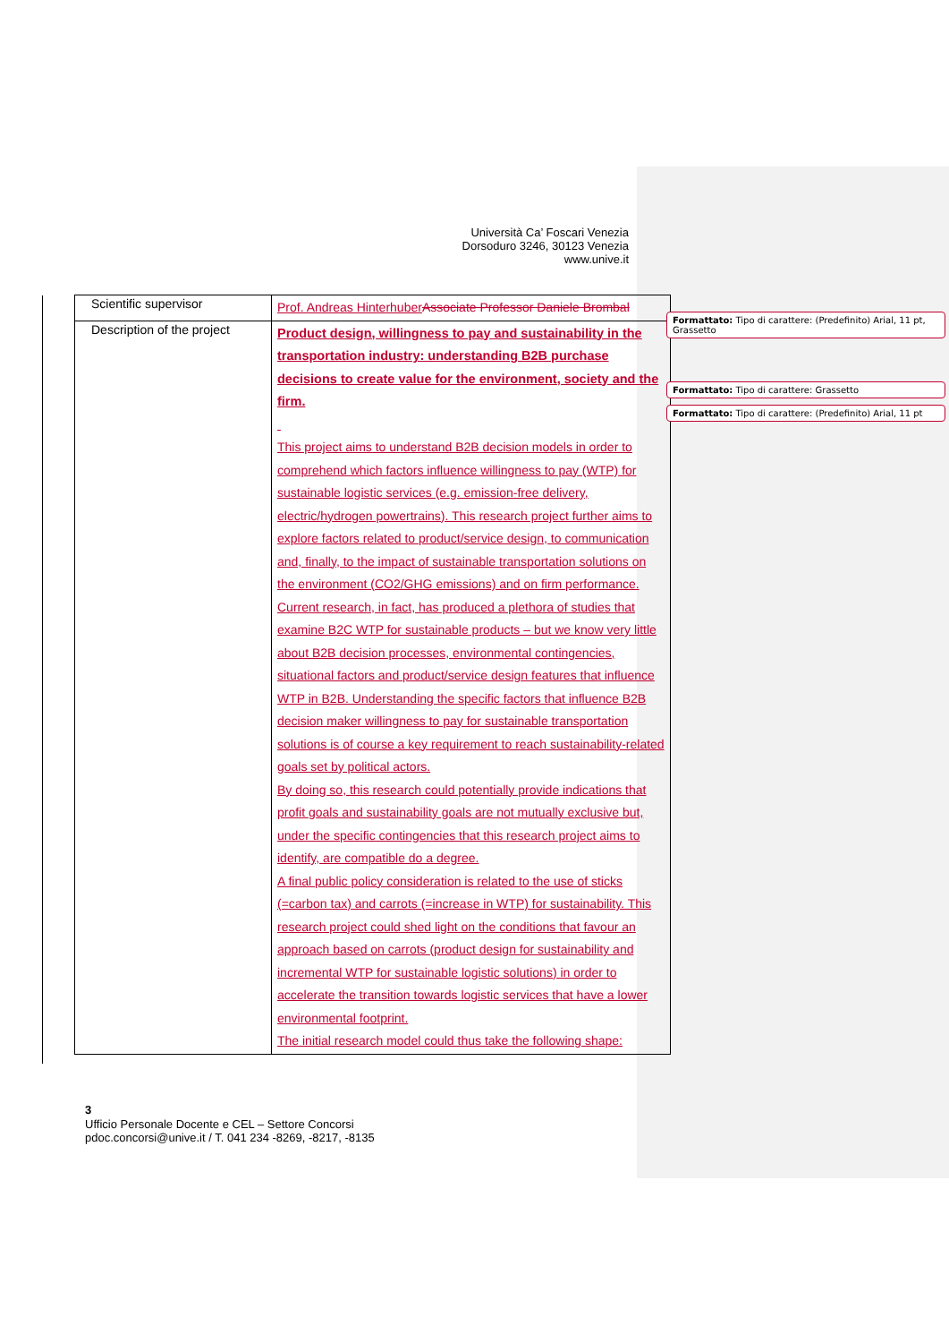Università Ca’ Foscari Venezia
Dorsoduro 3246, 30123 Venezia
www.unive.it
| Scientific supervisor | Prof. Andreas Hinterhuber Associate Professor Daniele Brombal |
| Description of the project | Product design, willingness to pay and sustainability in the transportation industry: understanding B2B purchase decisions to create value for the environment, society and the firm. This project aims to understand B2B decision models in order to comprehend which factors influence willingness to pay (WTP) for sustainable logistic services (e.g. emission-free delivery, electric/hydrogen powertrains). This research project further aims to explore factors related to product/service design, to communication and, finally, to the impact of sustainable transportation solutions on the environment (CO2/GHG emissions) and on firm performance. Current research, in fact, has produced a plethora of studies that examine B2C WTP for sustainable products – but we know very little about B2B decision processes, environmental contingencies, situational factors and product/service design features that influence WTP in B2B. Understanding the specific factors that influence B2B decision maker willingness to pay for sustainable transportation solutions is of course a key requirement to reach sustainability-related goals set by political actors. By doing so, this research could potentially provide indications that profit goals and sustainability goals are not mutually exclusive but, under the specific contingencies that this research project aims to identify, are compatible do a degree. A final public policy consideration is related to the use of sticks (=carbon tax) and carrots (=increase in WTP) for sustainability. This research project could shed light on the conditions that favour an approach based on carrots (product design for sustainability and incremental WTP for sustainable logistic solutions) in order to accelerate the transition towards logistic services that have a lower environmental footprint. The initial research model could thus take the following shape: |
Formattato: Tipo di carattere: (Predefinito) Arial, 11 pt, Grassetto
Formattato: Tipo di carattere: Grassetto
Formattato: Tipo di carattere: (Predefinito) Arial, 11 pt
3
Ufficio Personale Docente e CEL – Settore Concorsi
pdoc.concorsi@unive.it / T. 041 234 -8269, -8217, -8135